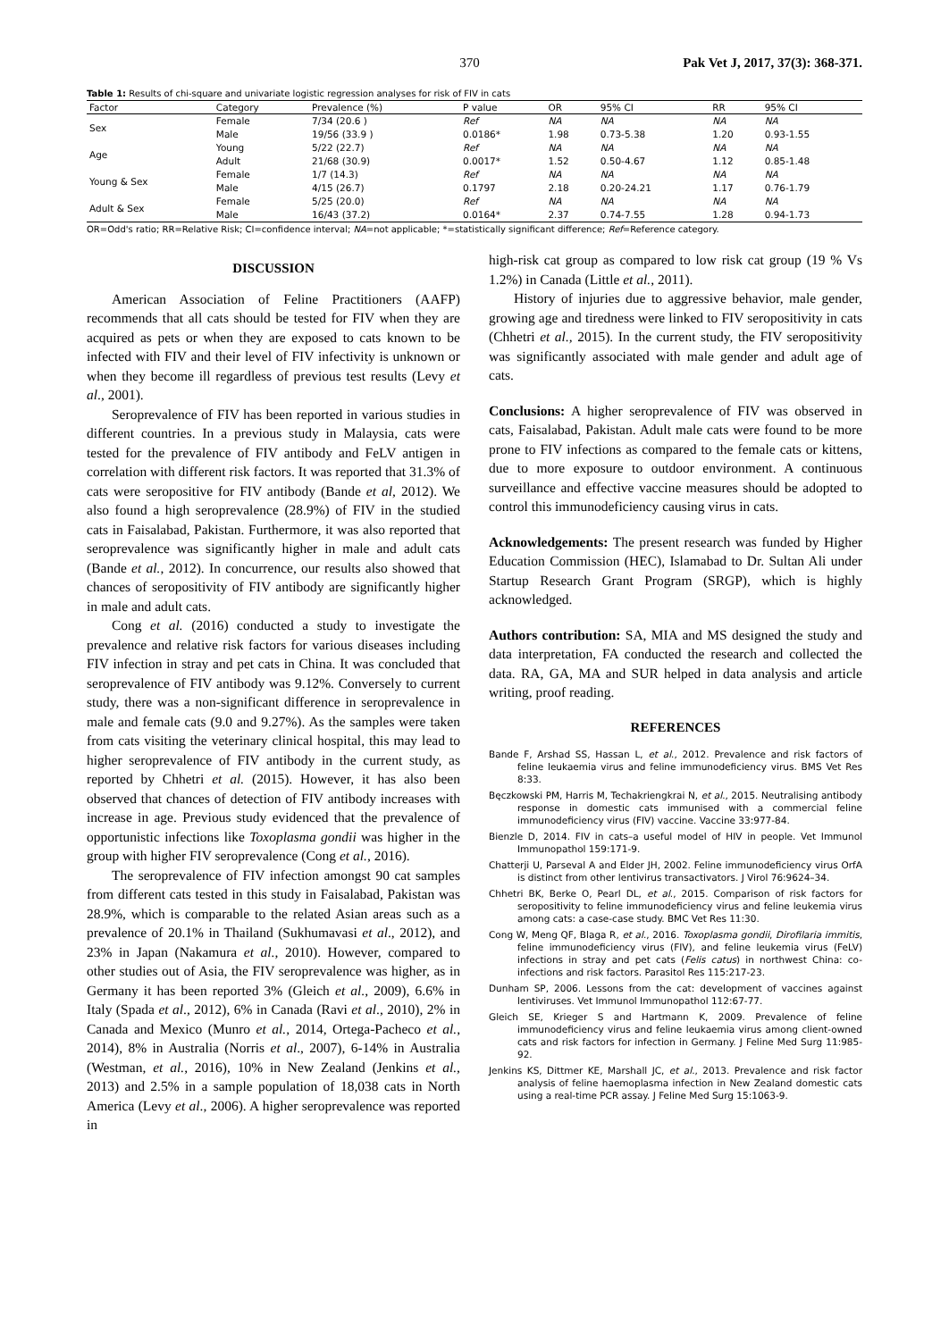370 Pak Vet J, 2017, 37(3): 368-371.
Table 1: Results of chi-square and univariate logistic regression analyses for risk of FIV in cats
| Factor | Category | Prevalence (%) | P value | OR | 95% CI | RR | 95% CI |
| --- | --- | --- | --- | --- | --- | --- | --- |
| Sex | Female | 7/34 (20.6 ) | Ref | NA | NA | NA | NA |
| | Male | 19/56 (33.9 ) | 0.0186* | 1.98 | 0.73-5.38 | 1.20 | 0.93-1.55 |
| Age | Young | 5/22 (22.7) | Ref | NA | NA | NA | NA |
| | Adult | 21/68 (30.9) | 0.0017* | 1.52 | 0.50-4.67 | 1.12 | 0.85-1.48 |
| Young & Sex | Female | 1/7 (14.3) | Ref | NA | NA | NA | NA |
| | Male | 4/15 (26.7) | 0.1797 | 2.18 | 0.20-24.21 | 1.17 | 0.76-1.79 |
| Adult & Sex | Female | 5/25 (20.0) | Ref | NA | NA | NA | NA |
| | Male | 16/43 (37.2) | 0.0164* | 2.37 | 0.74-7.55 | 1.28 | 0.94-1.73 |
OR=Odd's ratio; RR=Relative Risk; CI=confidence interval; NA=not applicable; *=statistically significant difference; Ref=Reference category.
DISCUSSION
American Association of Feline Practitioners (AAFP) recommends that all cats should be tested for FIV when they are acquired as pets or when they are exposed to cats known to be infected with FIV and their level of FIV infectivity is unknown or when they become ill regardless of previous test results (Levy et al., 2001).
Seroprevalence of FIV has been reported in various studies in different countries. In a previous study in Malaysia, cats were tested for the prevalence of FIV antibody and FeLV antigen in correlation with different risk factors. It was reported that 31.3% of cats were seropositive for FIV antibody (Bande et al, 2012). We also found a high seroprevalence (28.9%) of FIV in the studied cats in Faisalabad, Pakistan. Furthermore, it was also reported that seroprevalence was significantly higher in male and adult cats (Bande et al., 2012). In concurrence, our results also showed that chances of seropositivity of FIV antibody are significantly higher in male and adult cats.
Cong et al. (2016) conducted a study to investigate the prevalence and relative risk factors for various diseases including FIV infection in stray and pet cats in China. It was concluded that seroprevalence of FIV antibody was 9.12%. Conversely to current study, there was a non-significant difference in seroprevalence in male and female cats (9.0 and 9.27%). As the samples were taken from cats visiting the veterinary clinical hospital, this may lead to higher seroprevalence of FIV antibody in the current study, as reported by Chhetri et al. (2015). However, it has also been observed that chances of detection of FIV antibody increases with increase in age. Previous study evidenced that the prevalence of opportunistic infections like Toxoplasma gondii was higher in the group with higher FIV seroprevalence (Cong et al., 2016).
The seroprevalence of FIV infection amongst 90 cat samples from different cats tested in this study in Faisalabad, Pakistan was 28.9%, which is comparable to the related Asian areas such as a prevalence of 20.1% in Thailand (Sukhumavasi et al., 2012), and 23% in Japan (Nakamura et al., 2010). However, compared to other studies out of Asia, the FIV seroprevalence was higher, as in Germany it has been reported 3% (Gleich et al., 2009), 6.6% in Italy (Spada et al., 2012), 6% in Canada (Ravi et al., 2010), 2% in Canada and Mexico (Munro et al., 2014, Ortega-Pacheco et al., 2014), 8% in Australia (Norris et al., 2007), 6-14% in Australia (Westman, et al., 2016), 10% in New Zealand (Jenkins et al., 2013) and 2.5% in a sample population of 18,038 cats in North America (Levy et al., 2006). A higher seroprevalence was reported in
high-risk cat group as compared to low risk cat group (19 % Vs 1.2%) in Canada (Little et al., 2011).
History of injuries due to aggressive behavior, male gender, growing age and tiredness were linked to FIV seropositivity in cats (Chhetri et al., 2015). In the current study, the FIV seropositivity was significantly associated with male gender and adult age of cats.
Conclusions: A higher seroprevalence of FIV was observed in cats, Faisalabad, Pakistan. Adult male cats were found to be more prone to FIV infections as compared to the female cats or kittens, due to more exposure to outdoor environment. A continuous surveillance and effective vaccine measures should be adopted to control this immunodeficiency causing virus in cats.
Acknowledgements: The present research was funded by Higher Education Commission (HEC), Islamabad to Dr. Sultan Ali under Startup Research Grant Program (SRGP), which is highly acknowledged.
Authors contribution: SA, MIA and MS designed the study and data interpretation, FA conducted the research and collected the data. RA, GA, MA and SUR helped in data analysis and article writing, proof reading.
REFERENCES
Bande F, Arshad SS, Hassan L, et al., 2012. Prevalence and risk factors of feline leukaemia virus and feline immunodeficiency virus. BMS Vet Res 8:33.
Bęczkowski PM, Harris M, Techakriengkrai N, et al., 2015. Neutralising antibody response in domestic cats immunised with a commercial feline immunodeficiency virus (FIV) vaccine. Vaccine 33:977-84.
Bienzle D, 2014. FIV in cats–a useful model of HIV in people. Vet Immunol Immunopathol 159:171-9.
Chatterji U, Parseval A and Elder JH, 2002. Feline immunodeficiency virus OrfA is distinct from other lentivirus transactivators. J Virol 76:9624–34.
Chhetri BK, Berke O, Pearl DL, et al., 2015. Comparison of risk factors for seropositivity to feline immunodeficiency virus and feline leukemia virus among cats: a case-case study. BMC Vet Res 11:30.
Cong W, Meng QF, Blaga R, et al., 2016. Toxoplasma gondii, Dirofilaria immitis, feline immunodeficiency virus (FIV), and feline leukemia virus (FeLV) infections in stray and pet cats (Felis catus) in northwest China: co-infections and risk factors. Parasitol Res 115:217-23.
Dunham SP, 2006. Lessons from the cat: development of vaccines against lentiviruses. Vet Immunol Immunopathol 112:67-77.
Gleich SE, Krieger S and Hartmann K, 2009. Prevalence of feline immunodeficiency virus and feline leukaemia virus among client-owned cats and risk factors for infection in Germany. J Feline Med Surg 11:985-92.
Jenkins KS, Dittmer KE, Marshall JC, et al., 2013. Prevalence and risk factor analysis of feline haemoplasma infection in New Zealand domestic cats using a real-time PCR assay. J Feline Med Surg 15:1063-9.